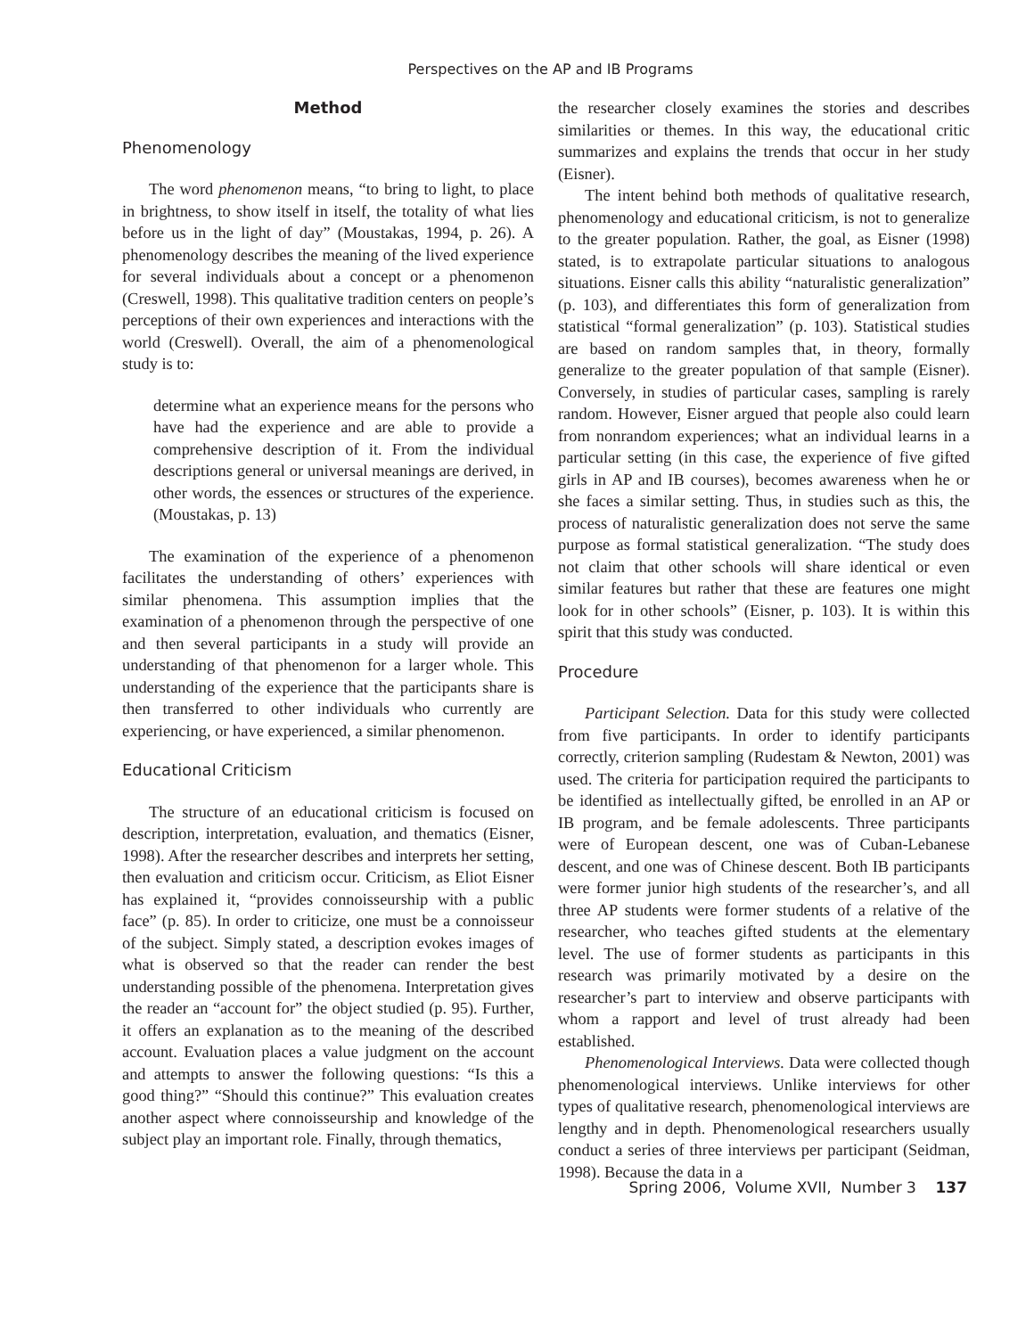Perspectives on the AP and IB Programs
Method
Phenomenology
The word phenomenon means, “to bring to light, to place in brightness, to show itself in itself, the totality of what lies before us in the light of day” (Moustakas, 1994, p. 26). A phenomenology describes the meaning of the lived experience for several individuals about a concept or a phenomenon (Creswell, 1998). This qualitative tradition centers on people’s perceptions of their own experiences and interactions with the world (Creswell). Overall, the aim of a phenomenological study is to:
determine what an experience means for the persons who have had the experience and are able to provide a comprehensive description of it. From the individual descriptions general or universal meanings are derived, in other words, the essences or structures of the experience. (Moustakas, p. 13)
The examination of the experience of a phenomenon facilitates the understanding of others’ experiences with similar phenomena. This assumption implies that the examination of a phenomenon through the perspective of one and then several participants in a study will provide an understanding of that phenomenon for a larger whole. This understanding of the experience that the participants share is then transferred to other individuals who currently are experiencing, or have experienced, a similar phenomenon.
Educational Criticism
The structure of an educational criticism is focused on description, interpretation, evaluation, and thematics (Eisner, 1998). After the researcher describes and interprets her setting, then evaluation and criticism occur. Criticism, as Eliot Eisner has explained it, “provides connoisseurship with a public face” (p. 85). In order to criticize, one must be a connoisseur of the subject. Simply stated, a description evokes images of what is observed so that the reader can render the best understanding possible of the phenomena. Interpretation gives the reader an “account for” the object studied (p. 95). Further, it offers an explanation as to the meaning of the described account. Evaluation places a value judgment on the account and attempts to answer the following questions: “Is this a good thing?” “Should this continue?” This evaluation creates another aspect where connoisseurship and knowledge of the subject play an important role. Finally, through thematics,
the researcher closely examines the stories and describes similarities or themes. In this way, the educational critic summarizes and explains the trends that occur in her study (Eisner).
The intent behind both methods of qualitative research, phenomenology and educational criticism, is not to generalize to the greater population. Rather, the goal, as Eisner (1998) stated, is to extrapolate particular situations to analogous situations. Eisner calls this ability “naturalistic generalization” (p. 103), and differentiates this form of generalization from statistical “formal generalization” (p. 103). Statistical studies are based on random samples that, in theory, formally generalize to the greater population of that sample (Eisner). Conversely, in studies of particular cases, sampling is rarely random. However, Eisner argued that people also could learn from nonrandom experiences; what an individual learns in a particular setting (in this case, the experience of five gifted girls in AP and IB courses), becomes awareness when he or she faces a similar setting. Thus, in studies such as this, the process of naturalistic generalization does not serve the same purpose as formal statistical generalization. “The study does not claim that other schools will share identical or even similar features but rather that these are features one might look for in other schools” (Eisner, p. 103). It is within this spirit that this study was conducted.
Procedure
Participant Selection. Data for this study were collected from five participants. In order to identify participants correctly, criterion sampling (Rudestam & Newton, 2001) was used. The criteria for participation required the participants to be identified as intellectually gifted, be enrolled in an AP or IB program, and be female adolescents. Three participants were of European descent, one was of Cuban-Lebanese descent, and one was of Chinese descent. Both IB participants were former junior high students of the researcher’s, and all three AP students were former students of a relative of the researcher, who teaches gifted students at the elementary level. The use of former students as participants in this research was primarily motivated by a desire on the researcher’s part to interview and observe participants with whom a rapport and level of trust already had been established.
Phenomenological Interviews. Data were collected though phenomenological interviews. Unlike interviews for other types of qualitative research, phenomenological interviews are lengthy and in depth. Phenomenological researchers usually conduct a series of three interviews per participant (Seidman, 1998). Because the data in a
Spring 2006, Volume XVII, Number 3 137